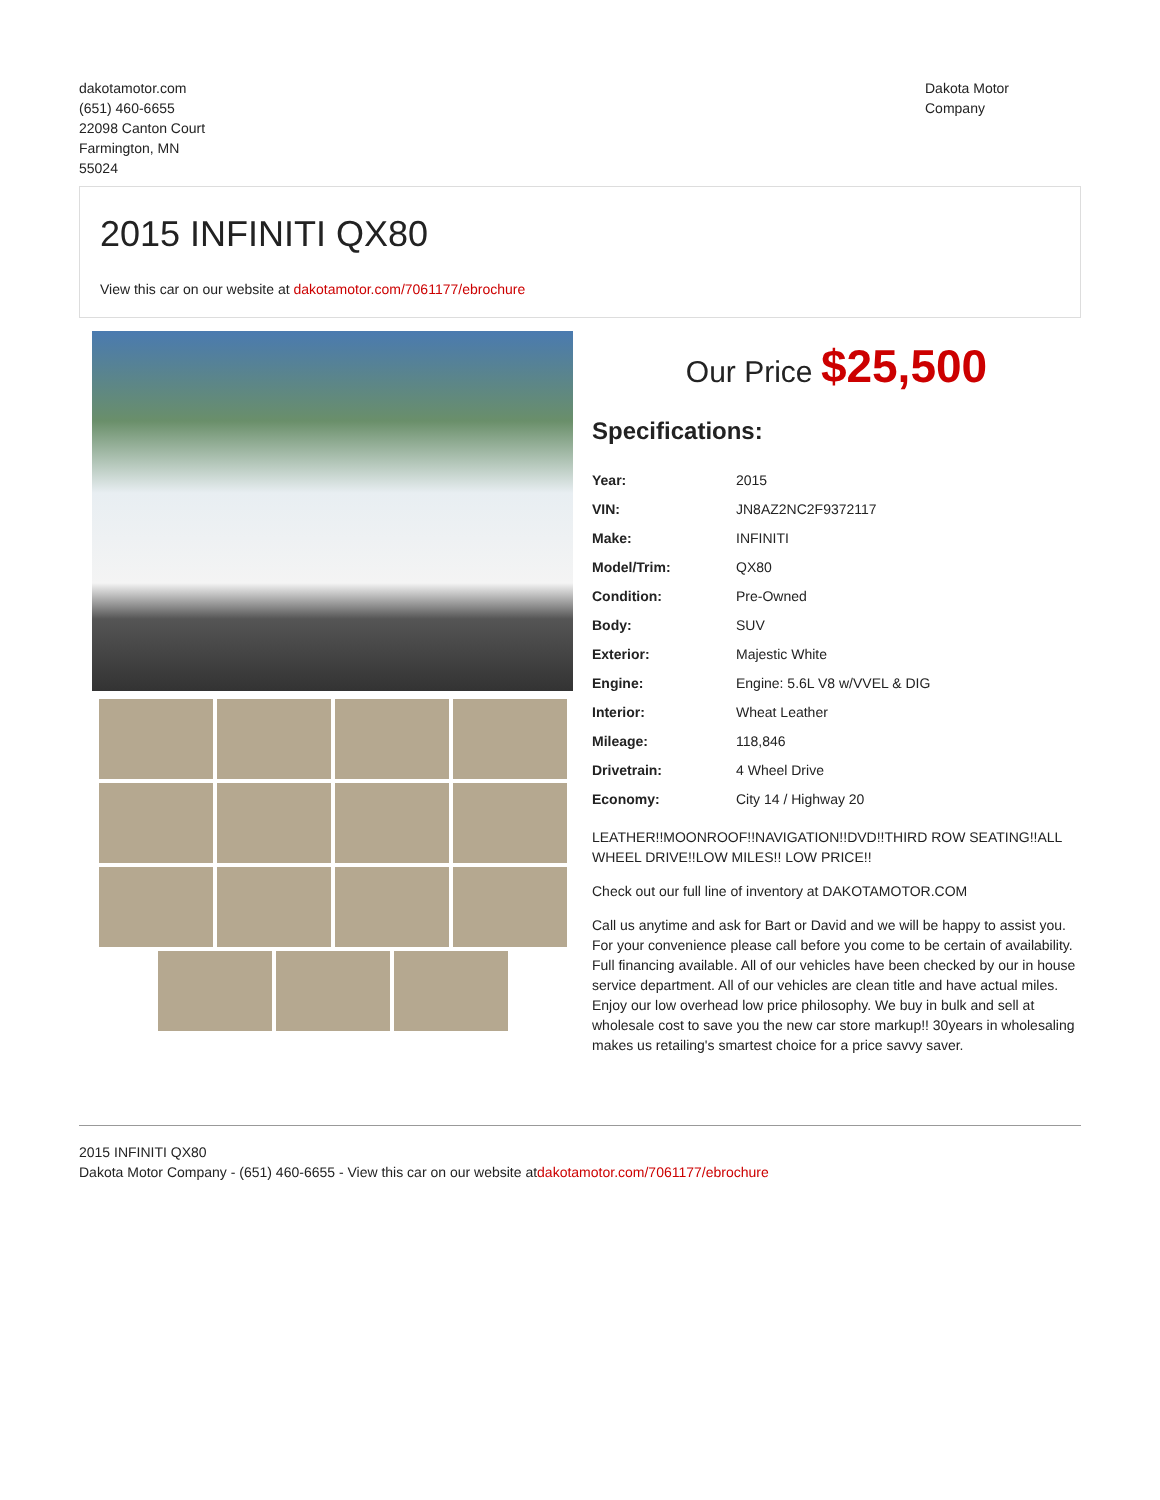dakotamotor.com
(651) 460-6655
22098 Canton Court
Farmington, MN
55024
Dakota Motor
Company
2015 INFINITI QX80
View this car on our website at dakotamotor.com/7061177/ebrochure
Our Price $25,500
Specifications:
| Year: | 2015 |
| VIN: | JN8AZ2NC2F9372117 |
| Make: | INFINITI |
| Model/Trim: | QX80 |
| Condition: | Pre-Owned |
| Body: | SUV |
| Exterior: | Majestic White |
| Engine: | Engine: 5.6L V8 w/VVEL & DIG |
| Interior: | Wheat Leather |
| Mileage: | 118,846 |
| Drivetrain: | 4 Wheel Drive |
| Economy: | City 14 / Highway 20 |
LEATHER!!MOONROOF!!NAVIGATION!!DVD!!THIRD ROW SEATING!!ALL WHEEL DRIVE!!LOW MILES!! LOW PRICE!!
Check out our full line of inventory at DAKOTAMOTOR.COM
Call us anytime and ask for Bart or David and we will be happy to assist you. For your convenience please call before you come to be certain of availability. Full financing available. All of our vehicles have been checked by our in house service department. All of our vehicles are clean title and have actual miles. Enjoy our low overhead low price philosophy. We buy in bulk and sell at wholesale cost to save you the new car store markup!! 30years in wholesaling makes us retailing's smartest choice for a price savvy saver.
2015 INFINITI QX80
Dakota Motor Company - (651) 460-6655 - View this car on our website atdakotamotor.com/7061177/ebrochure